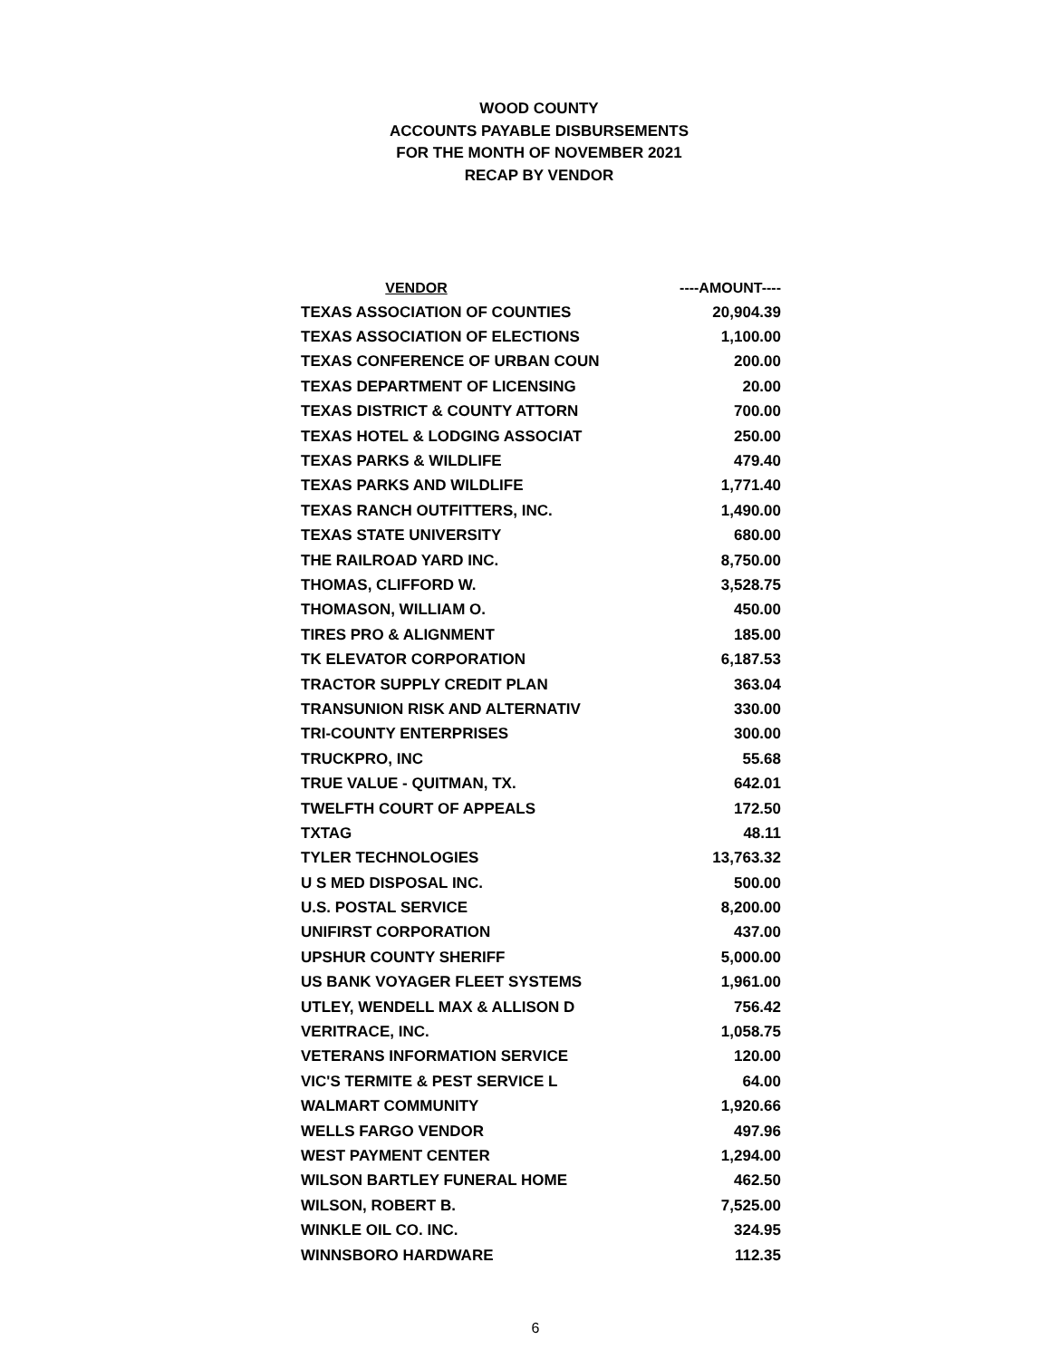WOOD COUNTY
ACCOUNTS PAYABLE DISBURSEMENTS
FOR THE MONTH OF NOVEMBER 2021
RECAP BY VENDOR
| VENDOR | ----AMOUNT---- |
| --- | --- |
| TEXAS ASSOCIATION OF COUNTIES | 20,904.39 |
| TEXAS ASSOCIATION OF ELECTIONS | 1,100.00 |
| TEXAS CONFERENCE OF URBAN COUN | 200.00 |
| TEXAS DEPARTMENT OF LICENSING | 20.00 |
| TEXAS DISTRICT & COUNTY ATTORN | 700.00 |
| TEXAS HOTEL & LODGING ASSOCIAT | 250.00 |
| TEXAS PARKS & WILDLIFE | 479.40 |
| TEXAS PARKS AND WILDLIFE | 1,771.40 |
| TEXAS RANCH OUTFITTERS, INC. | 1,490.00 |
| TEXAS STATE UNIVERSITY | 680.00 |
| THE RAILROAD YARD INC. | 8,750.00 |
| THOMAS, CLIFFORD W. | 3,528.75 |
| THOMASON, WILLIAM O. | 450.00 |
| TIRES PRO & ALIGNMENT | 185.00 |
| TK ELEVATOR CORPORATION | 6,187.53 |
| TRACTOR SUPPLY CREDIT PLAN | 363.04 |
| TRANSUNION RISK AND ALTERNATIV | 330.00 |
| TRI-COUNTY ENTERPRISES | 300.00 |
| TRUCKPRO, INC | 55.68 |
| TRUE VALUE - QUITMAN, TX. | 642.01 |
| TWELFTH COURT OF APPEALS | 172.50 |
| TXTAG | 48.11 |
| TYLER TECHNOLOGIES | 13,763.32 |
| U S MED DISPOSAL INC. | 500.00 |
| U.S. POSTAL SERVICE | 8,200.00 |
| UNIFIRST CORPORATION | 437.00 |
| UPSHUR COUNTY SHERIFF | 5,000.00 |
| US BANK VOYAGER FLEET SYSTEMS | 1,961.00 |
| UTLEY, WENDELL MAX & ALLISON D | 756.42 |
| VERITRACE, INC. | 1,058.75 |
| VETERANS INFORMATION SERVICE | 120.00 |
| VIC'S TERMITE & PEST SERVICE L | 64.00 |
| WALMART COMMUNITY | 1,920.66 |
| WELLS FARGO VENDOR | 497.96 |
| WEST PAYMENT CENTER | 1,294.00 |
| WILSON BARTLEY FUNERAL HOME | 462.50 |
| WILSON, ROBERT B. | 7,525.00 |
| WINKLE OIL CO. INC. | 324.95 |
| WINNSBORO HARDWARE | 112.35 |
6